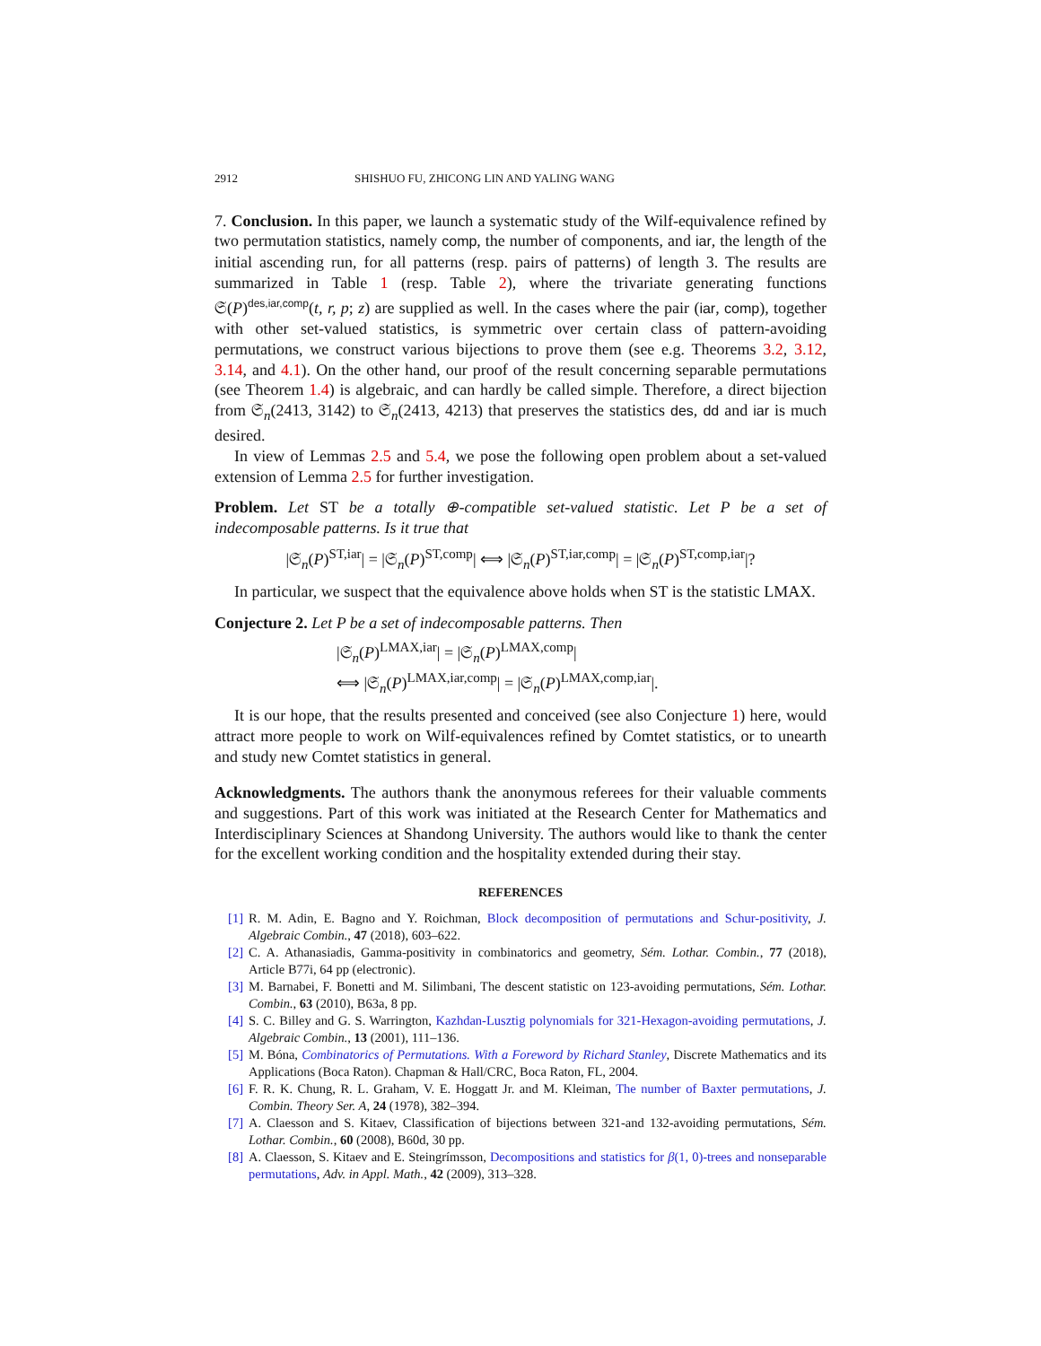2912 SHISHUO FU, ZHICONG LIN AND YALING WANG
7. Conclusion. In this paper, we launch a systematic study of the Wilf-equivalence refined by two permutation statistics, namely comp, the number of components, and iar, the length of the initial ascending run, for all patterns (resp. pairs of patterns) of length 3. The results are summarized in Table 1 (resp. Table 2), where the trivariate generating functions 𝔖(P)<sup>des,iar,comp</sup>(t, r, p; z) are supplied as well. In the cases where the pair (iar, comp), together with other set-valued statistics, is symmetric over certain class of pattern-avoiding permutations, we construct various bijections to prove them (see e.g. Theorems 3.2, 3.12, 3.14, and 4.1). On the other hand, our proof of the result concerning separable permutations (see Theorem 1.4) is algebraic, and can hardly be called simple. Therefore, a direct bijection from 𝔖<sub>n</sub>(2413, 3142) to 𝔖<sub>n</sub>(2413, 4213) that preserves the statistics des, dd and iar is much desired.
In view of Lemmas 2.5 and 5.4, we pose the following open problem about a set-valued extension of Lemma 2.5 for further investigation.
Problem. Let ST be a totally ⊕-compatible set-valued statistic. Let P be a set of indecomposable patterns. Is it true that
|𝔖<sub>n</sub>(P)<sup>ST,iar</sup>| = |𝔖<sub>n</sub>(P)<sup>ST,comp</sup>| ⟺ |𝔖<sub>n</sub>(P)<sup>ST,iar,comp</sup>| = |𝔖<sub>n</sub>(P)<sup>ST,comp,iar</sup>|?
In particular, we suspect that the equivalence above holds when ST is the statistic LMAX.
Conjecture 2. Let P be a set of indecomposable patterns. Then
|𝔖<sub>n</sub>(P)<sup>LMAX,iar</sup>| = |𝔖<sub>n</sub>(P)<sup>LMAX,comp</sup>|
⟺ |𝔖<sub>n</sub>(P)<sup>LMAX,iar,comp</sup>| = |𝔖<sub>n</sub>(P)<sup>LMAX,comp,iar</sup>|.
It is our hope, that the results presented and conceived (see also Conjecture 1) here, would attract more people to work on Wilf-equivalences refined by Comtet statistics, or to unearth and study new Comtet statistics in general.
Acknowledgments. The authors thank the anonymous referees for their valuable comments and suggestions. Part of this work was initiated at the Research Center for Mathematics and Interdisciplinary Sciences at Shandong University. The authors would like to thank the center for the excellent working condition and the hospitality extended during their stay.
REFERENCES
[1] R. M. Adin, E. Bagno and Y. Roichman, Block decomposition of permutations and Schur-positivity, J. Algebraic Combin., 47 (2018), 603–622.
[2] C. A. Athanasiadis, Gamma-positivity in combinatorics and geometry, Sém. Lothar. Combin., 77 (2018), Article B77i, 64 pp (electronic).
[3] M. Barnabei, F. Bonetti and M. Silimbani, The descent statistic on 123-avoiding permutations, Sém. Lothar. Combin., 63 (2010), B63a, 8 pp.
[4] S. C. Billey and G. S. Warrington, Kazhdan-Lusztig polynomials for 321-Hexagon-avoiding permutations, J. Algebraic Combin., 13 (2001), 111–136.
[5] M. Bóna, Combinatorics of Permutations. With a Foreword by Richard Stanley, Discrete Mathematics and its Applications (Boca Raton). Chapman & Hall/CRC, Boca Raton, FL, 2004.
[6] F. R. K. Chung, R. L. Graham, V. E. Hoggatt Jr. and M. Kleiman, The number of Baxter permutations, J. Combin. Theory Ser. A, 24 (1978), 382–394.
[7] A. Claesson and S. Kitaev, Classification of bijections between 321-and 132-avoiding permutations, Sém. Lothar. Combin., 60 (2008), B60d, 30 pp.
[8] A. Claesson, S. Kitaev and E. Steingrímsson, Decompositions and statistics for β(1, 0)-trees and nonseparable permutations, Adv. in Appl. Math., 42 (2009), 313–328.